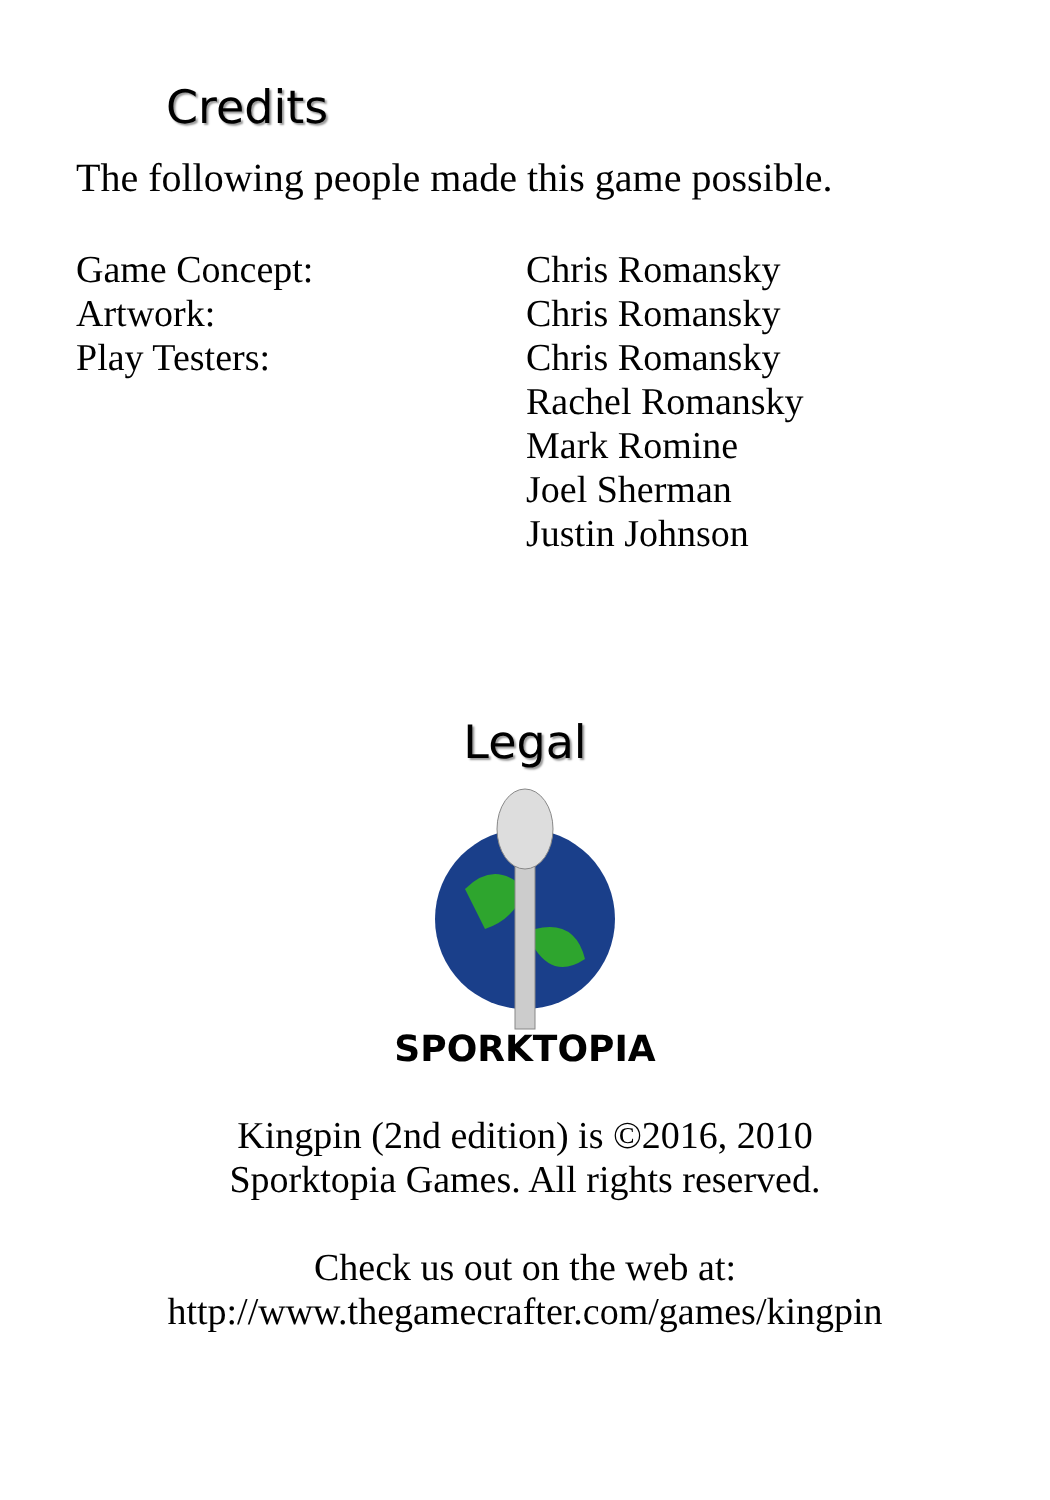Credits
The following people made this game possible.
| Game Concept: | Chris Romansky |
| Artwork: | Chris Romansky |
| Play Testers: | Chris Romansky Rachel Romansky Mark Romine Joel Sherman Justin Johnson |
Legal
SPORKTOPIA
Kingpin (2nd edition) is ©2016, 2010
Sporktopia Games. All rights reserved.
Check us out on the web at:
http://www.thegamecrafter.com/games/kingpin